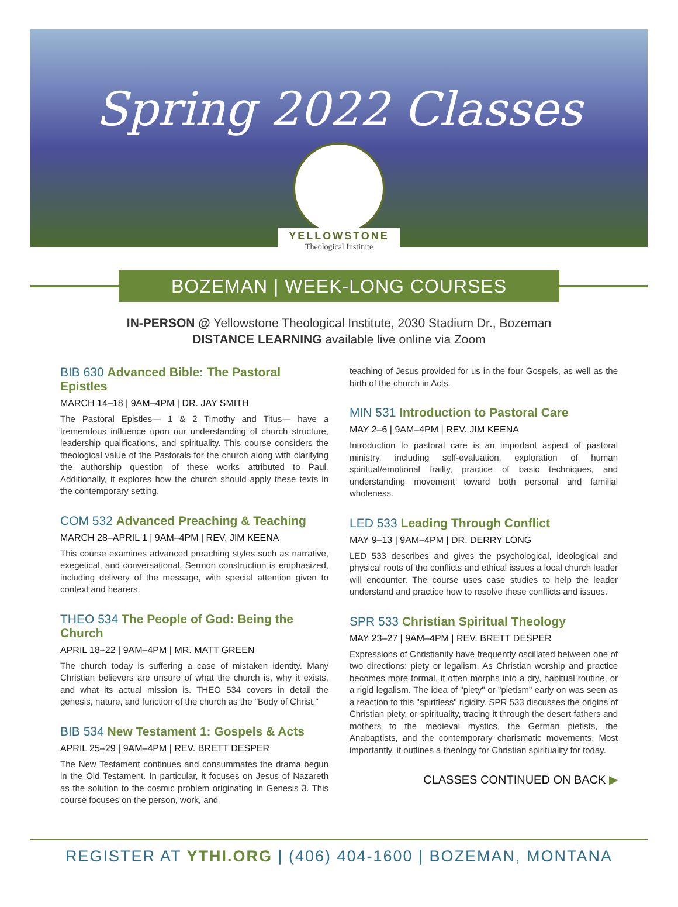Spring 2022 Classes
YELLOWSTONE
Theological Institute
BOZEMAN | WEEK-LONG COURSES
IN-PERSON @ Yellowstone Theological Institute, 2030 Stadium Dr., Bozeman
DISTANCE LEARNING available live online via Zoom
BIB 630 Advanced Bible: The Pastoral Epistles
MARCH 14–18 | 9AM–4PM | DR. JAY SMITH
The Pastoral Epistles— 1 & 2 Timothy and Titus— have a tremendous influence upon our understanding of church structure, leadership qualifications, and spirituality. This course considers the theological value of the Pastorals for the church along with clarifying the authorship question of these works attributed to Paul. Additionally, it explores how the church should apply these texts in the contemporary setting.
COM 532 Advanced Preaching & Teaching
MARCH 28–APRIL 1 | 9AM–4PM | REV. JIM KEENA
This course examines advanced preaching styles such as narrative, exegetical, and conversational. Sermon construction is emphasized, including delivery of the message, with special attention given to context and hearers.
THEO 534 The People of God: Being the Church
APRIL 18–22 | 9AM–4PM | MR. MATT GREEN
The church today is suffering a case of mistaken identity. Many Christian believers are unsure of what the church is, why it exists, and what its actual mission is. THEO 534 covers in detail the genesis, nature, and function of the church as the "Body of Christ."
BIB 534 New Testament 1: Gospels & Acts
APRIL 25–29 | 9AM–4PM | REV. BRETT DESPER
The New Testament continues and consummates the drama begun in the Old Testament. In particular, it focuses on Jesus of Nazareth as the solution to the cosmic problem originating in Genesis 3. This course focuses on the person, work, and
teaching of Jesus provided for us in the four Gospels, as well as the birth of the church in Acts.
MIN 531 Introduction to Pastoral Care
MAY 2–6 | 9AM–4PM | REV. JIM KEENA
Introduction to pastoral care is an important aspect of pastoral ministry, including self-evaluation, exploration of human spiritual/emotional frailty, practice of basic techniques, and understanding movement toward both personal and familial wholeness.
LED 533 Leading Through Conflict
MAY 9–13 | 9AM–4PM | DR. DERRY LONG
LED 533 describes and gives the psychological, ideological and physical roots of the conflicts and ethical issues a local church leader will encounter. The course uses case studies to help the leader understand and practice how to resolve these conflicts and issues.
SPR 533 Christian Spiritual Theology
MAY 23–27 | 9AM–4PM | REV. BRETT DESPER
Expressions of Christianity have frequently oscillated between one of two directions: piety or legalism. As Christian worship and practice becomes more formal, it often morphs into a dry, habitual routine, or a rigid legalism. The idea of "piety" or "pietism" early on was seen as a reaction to this "spiritless" rigidity. SPR 533 discusses the origins of Christian piety, or spirituality, tracing it through the desert fathers and mothers to the medieval mystics, the German pietists, the Anabaptists, and the contemporary charismatic movements. Most importantly, it outlines a theology for Christian spirituality for today.
CLASSES CONTINUED ON BACK ▶
REGISTER AT YTHI.ORG | (406) 404-1600 | BOZEMAN, MONTANA